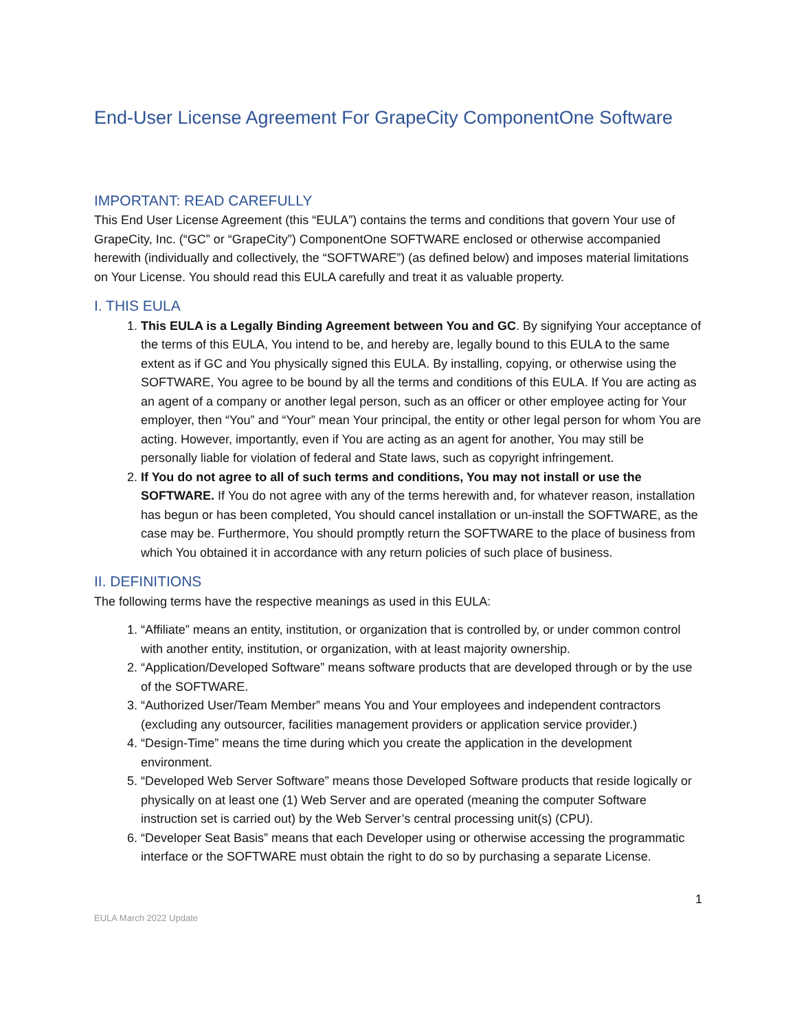End-User License Agreement For GrapeCity ComponentOne Software
IMPORTANT: READ CAREFULLY
This End User License Agreement (this “EULA”) contains the terms and conditions that govern Your use of GrapeCity, Inc. (“GC” or “GrapeCity”) ComponentOne SOFTWARE enclosed or otherwise accompanied herewith (individually and collectively, the “SOFTWARE”) (as defined below) and imposes material limitations on Your License. You should read this EULA carefully and treat it as valuable property.
I. THIS EULA
1. This EULA is a Legally Binding Agreement between You and GC. By signifying Your acceptance of the terms of this EULA, You intend to be, and hereby are, legally bound to this EULA to the same extent as if GC and You physically signed this EULA. By installing, copying, or otherwise using the SOFTWARE, You agree to be bound by all the terms and conditions of this EULA. If You are acting as an agent of a company or another legal person, such as an officer or other employee acting for Your employer, then “You” and “Your” mean Your principal, the entity or other legal person for whom You are acting. However, importantly, even if You are acting as an agent for another, You may still be personally liable for violation of federal and State laws, such as copyright infringement.
2. If You do not agree to all of such terms and conditions, You may not install or use the SOFTWARE. If You do not agree with any of the terms herewith and, for whatever reason, installation has begun or has been completed, You should cancel installation or un-install the SOFTWARE, as the case may be. Furthermore, You should promptly return the SOFTWARE to the place of business from which You obtained it in accordance with any return policies of such place of business.
II. DEFINITIONS
The following terms have the respective meanings as used in this EULA:
1. “Affiliate” means an entity, institution, or organization that is controlled by, or under common control with another entity, institution, or organization, with at least majority ownership.
2. “Application/Developed Software” means software products that are developed through or by the use of the SOFTWARE.
3. “Authorized User/Team Member” means You and Your employees and independent contractors (excluding any outsourcer, facilities management providers or application service provider.)
4. “Design-Time” means the time during which you create the application in the development environment.
5. “Developed Web Server Software” means those Developed Software products that reside logically or physically on at least one (1) Web Server and are operated (meaning the computer Software instruction set is carried out) by the Web Server’s central processing unit(s) (CPU).
6. “Developer Seat Basis” means that each Developer using or otherwise accessing the programmatic interface or the SOFTWARE must obtain the right to do so by purchasing a separate License.
1
EULA March 2022 Update